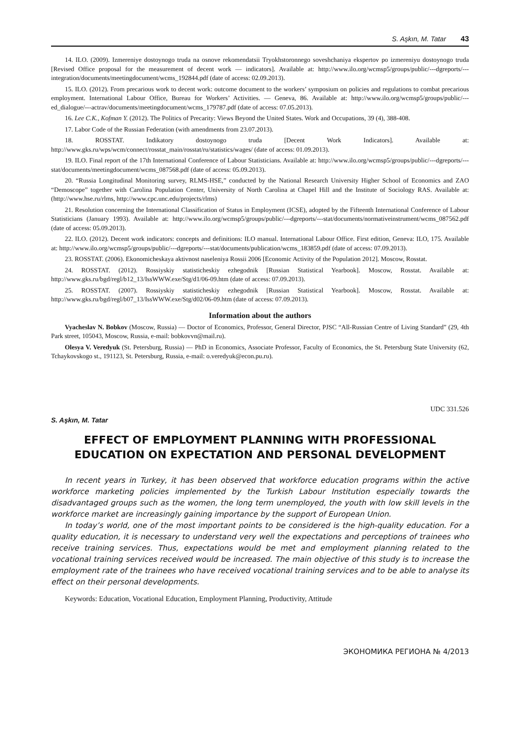S. Aşkın, M. Tatar 43
14. ILO. (2009). Izmereniye dostoynogo truda na osnove rekomendatsii Tryokhstoronnego soveshchaniya ekspertov po izmereniyu dostoynogo truda [Revised Office proposal for the measurement of decent work — indicators]. Available at: http://www.ilo.org/wcmsp5/groups/public/---dgreports/---integration/documents/meetingdocument/wcms_192844.pdf (date of access: 02.09.2013).
15. ILO. (2012). From precarious work to decent work: outcome document to the workers’ symposium on policies and regulations to combat precarious employment. International Labour Office, Bureau for Workers’ Activities. — Geneva, 86. Available at: http://www.ilo.org/wcmsp5/groups/public/---ed_dialogue/---actrav/documents/meetingdocument/wcms_179787.pdf (date of access: 07.05.2013).
16. Lee C.K., Kofman Y. (2012). The Politics of Precarity: Views Beyond the United States. Work and Occupations, 39 (4), 388-408.
17. Labor Code of the Russian Federation (with amendments from 23.07.2013).
18. ROSSTAT. Indikatory dostoynogo truda [Decent Work Indicators]. Available at: http://www.gks.ru/wps/wcm/connect/rosstat_main/rosstat/ru/statistics/wages/ (date of access: 01.09.2013).
19. ILO. Final report of the 17th International Conference of Labour Statisticians. Available at: http://www.ilo.org/wcmsp5/groups/public/---dgreports/---stat/documents/meetingdocument/wcms_087568.pdf (date of access: 05.09.2013).
20. “Russia Longitudinal Monitoring survey, RLMS-HSE,” conducted by the National Research University Higher School of Economics and ZAO “Demoscope” together with Carolina Population Center, University of North Carolina at Chapel Hill and the Institute of Sociology RAS. Available at: (http://www.hse.ru/rlms, http://www.cpc.unc.edu/projects/rlms)
21. Resolution concerning the International Classification of Status in Employment (ICSE), adopted by the Fifteenth International Conference of Labour Statisticians (January 1993). Available at: http://www.ilo.org/wcmsp5/groups/public/---dgreports/---stat/documents/normativeinstrument/wcms_087562.pdf (date of access: 05.09.2013).
22. ILO. (2012). Decent work indicators: concepts and definitions: ILO manual. International Labour Office. First edition, Geneva: ILO, 175. Available at: http://www.ilo.org/wcmsp5/groups/public/---dgreports/---stat/documents/publication/wcms_183859.pdf (date of access: 07.09.2013).
23. ROSSTAT. (2006). Ekonomicheskaya aktivnost naseleniya Rossii 2006 [Economic Activity of the Population 2012]. Moscow, Rosstat.
24. ROSSTAT. (2012). Rossiyskiy statisticheskiy ezhegodnik [Russian Statistical Yearbook]. Moscow, Rosstat. Available at: http://www.gks.ru/bgd/regl/b12_13/IssWWW.exe/Stg/d1/06-09.htm (date of access: 07.09.2013).
25. ROSSTAT. (2007). Rossiyskiy statisticheskiy ezhegodnik [Russian Statistical Yearbook]. Moscow, Rosstat. Available at: http://www.gks.ru/bgd/regl/b07_13/IssWWW.exe/Stg/d02/06-09.htm (date of access: 07.09.2013).
Information about the authors
Vyacheslav N. Bobkov (Moscow, Russia) — Doctor of Economics, Professor, General Director, PJSC “All-Russian Centre of Living Standard” (29, 4th Park street, 105043, Moscow, Russia, e-mail: bobkovvn@mail.ru).
Olesya V. Veredyuk (St. Petersburg, Russia) — PhD in Economics, Associate Professor, Faculty of Economics, the St. Petersburg State University (62, Tchaykovskogo st., 191123, St. Petersburg, Russia, e-mail: o.veredyuk@econ.pu.ru).
UDC 331.526
S. Aşkın, M. Tatar
EFFECT OF EMPLOYMENT PLANNING WITH PROFESSIONAL EDUCATION ON EXPECTATION AND PERSONAL DEVELOPMENT
In recent years in Turkey, it has been observed that workforce education programs within the active workforce marketing policies implemented by the Turkish Labour Institution especially towards the disadvantaged groups such as the women, the long term unemployed, the youth with low skill levels in the workforce market are increasingly gaining importance by the support of European Union.
In today’s world, one of the most important points to be considered is the high-quality education. For a quality education, it is necessary to understand very well the expectations and perceptions of trainees who receive training services. Thus, expectations would be met and employment planning related to the vocational training services received would be increased. The main objective of this study is to increase the employment rate of the trainees who have received vocational training services and to be able to analyse its effect on their personal developments.
Keywords: Education, Vocational Education, Employment Planning, Productivity, Attitude
ЭКОНОМИКА РЕГИОНА № 4/2013